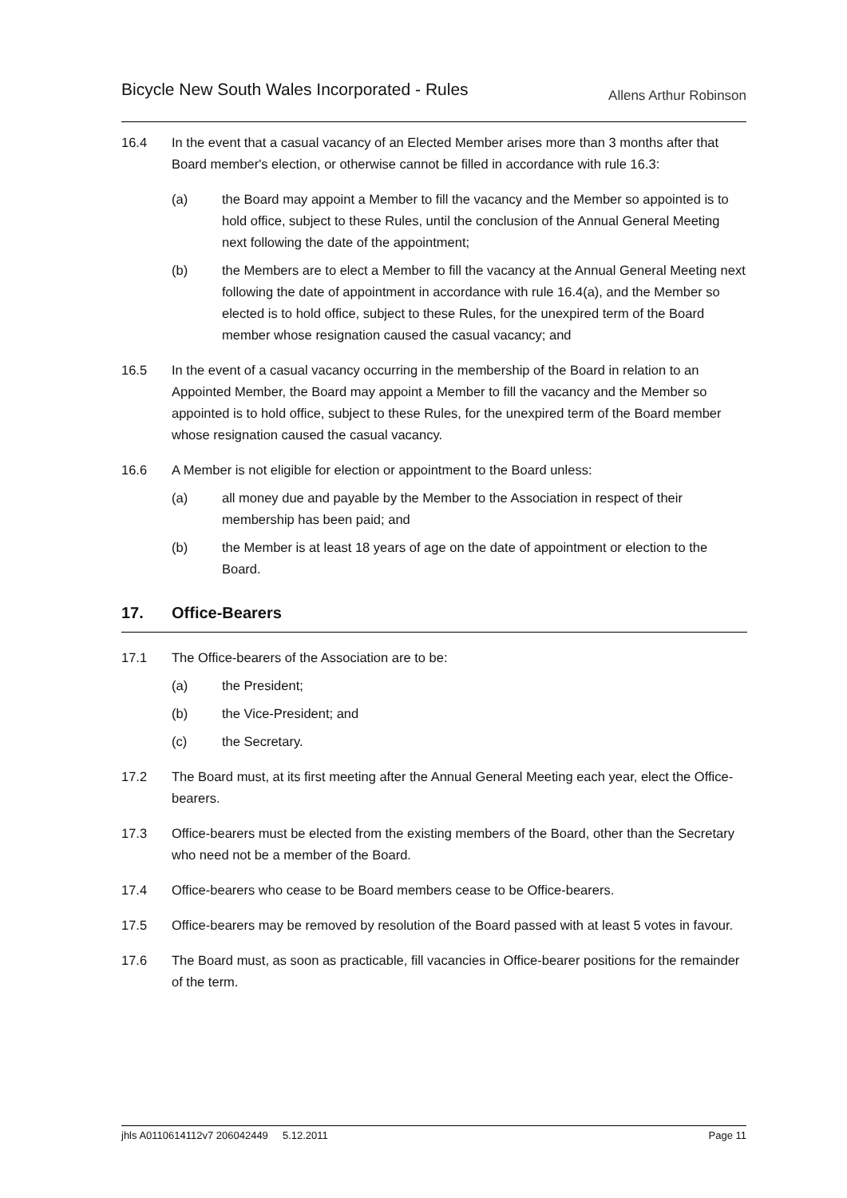Bicycle New South Wales Incorporated - Rules
Allens Arthur Robinson
16.4 In the event that a casual vacancy of an Elected Member arises more than 3 months after that Board member's election, or otherwise cannot be filled in accordance with rule 16.3:
(a) the Board may appoint a Member to fill the vacancy and the Member so appointed is to hold office, subject to these Rules, until the conclusion of the Annual General Meeting next following the date of the appointment;
(b) the Members are to elect a Member to fill the vacancy at the Annual General Meeting next following the date of appointment in accordance with rule 16.4(a), and the Member so elected is to hold office, subject to these Rules, for the unexpired term of the Board member whose resignation caused the casual vacancy; and
16.5 In the event of a casual vacancy occurring in the membership of the Board in relation to an Appointed Member, the Board may appoint a Member to fill the vacancy and the Member so appointed is to hold office, subject to these Rules, for the unexpired term of the Board member whose resignation caused the casual vacancy.
16.6 A Member is not eligible for election or appointment to the Board unless:
(a) all money due and payable by the Member to the Association in respect of their membership has been paid; and
(b) the Member is at least 18 years of age on the date of appointment or election to the Board.
17. Office-Bearers
17.1 The Office-bearers of the Association are to be:
(a) the President;
(b) the Vice-President; and
(c) the Secretary.
17.2 The Board must, at its first meeting after the Annual General Meeting each year, elect the Office-bearers.
17.3 Office-bearers must be elected from the existing members of the Board, other than the Secretary who need not be a member of the Board.
17.4 Office-bearers who cease to be Board members cease to be Office-bearers.
17.5 Office-bearers may be removed by resolution of the Board passed with at least 5 votes in favour.
17.6 The Board must, as soon as practicable, fill vacancies in Office-bearer positions for the remainder of the term.
jhls A0110614112v7 206042449 5.12.2011
Page 11